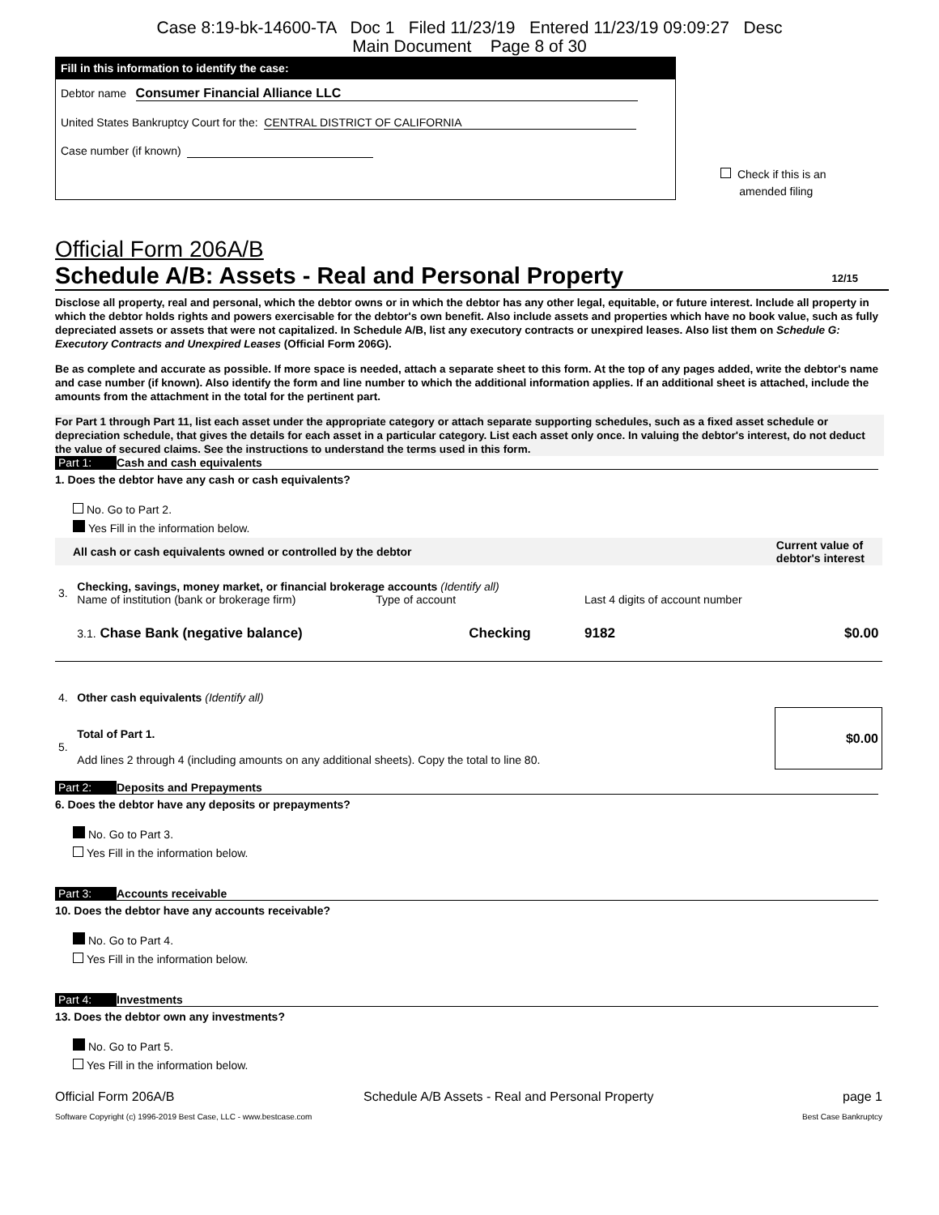Case 8:19-bk-14600-TA Doc 1 Filed 11/23/19 Entered 11/23/19 09:09:27 Desc
Main Document Page 8 of 30
Fill in this information to identify the case:
Debtor name Consumer Financial Alliance LLC
United States Bankruptcy Court for the: CENTRAL DISTRICT OF CALIFORNIA
Case number (if known)
Check if this is an
amended filing
Official Form 206A/B
Schedule A/B: Assets - Real and Personal Property 12/15
Disclose all property, real and personal, which the debtor owns or in which the debtor has any other legal, equitable, or future interest. Include all property in which the debtor holds rights and powers exercisable for the debtor's own benefit. Also include assets and properties which have no book value, such as fully depreciated assets or assets that were not capitalized. In Schedule A/B, list any executory contracts or unexpired leases. Also list them on Schedule G: Executory Contracts and Unexpired Leases (Official Form 206G).
Be as complete and accurate as possible. If more space is needed, attach a separate sheet to this form. At the top of any pages added, write the debtor's name and case number (if known). Also identify the form and line number to which the additional information applies. If an additional sheet is attached, include the amounts from the attachment in the total for the pertinent part.
For Part 1 through Part 11, list each asset under the appropriate category or attach separate supporting schedules, such as a fixed asset schedule or depreciation schedule, that gives the details for each asset in a particular category. List each asset only once. In valuing the debtor's interest, do not deduct the value of secured claims. See the instructions to understand the terms used in this form.
Part 1: Cash and cash equivalents
1. Does the debtor have any cash or cash equivalents?
No. Go to Part 2.
Yes Fill in the information below.
| All cash or cash equivalents owned or controlled by the debtor | | | | Current value of debtor's interest |
| --- | --- | --- | --- | --- |
| 3. | Checking, savings, money market, or financial brokerage accounts (Identify all) Name of institution (bank or brokerage firm) Type of account | | Last 4 digits of account number | |
| | 3.1. Chase Bank (negative balance) | Checking | 9182 | $0.00 |
| 4. | Other cash equivalents (Identify all) | | | |
| 5. | Total of Part 1. Add lines 2 through 4 (including amounts on any additional sheets). Copy the total to line 80. | | | $0.00 |
Part 2: Deposits and Prepayments
6. Does the debtor have any deposits or prepayments?
No. Go to Part 3.
Yes Fill in the information below.
Part 3: Accounts receivable
10. Does the debtor have any accounts receivable?
No. Go to Part 4.
Yes Fill in the information below.
Part 4: Investments
13. Does the debtor own any investments?
No. Go to Part 5.
Yes Fill in the information below.
Official Form 206A/B Schedule A/B Assets - Real and Personal Property page 1
Software Copyright (c) 1996-2019 Best Case, LLC - www.bestcase.com Best Case Bankruptcy